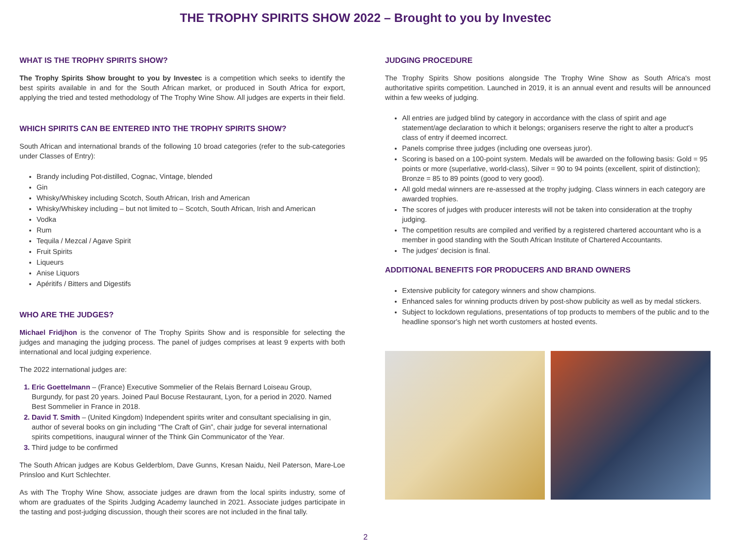THE TROPHY SPIRITS SHOW 2022 – Brought to you by Investec
WHAT IS THE TROPHY SPIRITS SHOW?
The Trophy Spirits Show brought to you by Investec is a competition which seeks to identify the best spirits available in and for the South African market, or produced in South Africa for export, applying the tried and tested methodology of The Trophy Wine Show. All judges are experts in their field.
WHICH SPIRITS CAN BE ENTERED INTO THE TROPHY SPIRITS SHOW?
South African and international brands of the following 10 broad categories (refer to the sub-categories under Classes of Entry):
Brandy including Pot-distilled, Cognac, Vintage, blended
Gin
Whisky/Whiskey including Scotch, South African, Irish and American
Whisky/Whiskey including – but not limited to – Scotch, South African, Irish and American
Vodka
Rum
Tequila / Mezcal / Agave Spirit
Fruit Spirits
Liqueurs
Anise Liquors
Apéritifs / Bitters and Digestifs
WHO ARE THE JUDGES?
Michael Fridjhon is the convenor of The Trophy Spirits Show and is responsible for selecting the judges and managing the judging process. The panel of judges comprises at least 9 experts with both international and local judging experience.
The 2022 international judges are:
Eric Goettelmann – (France) Executive Sommelier of the Relais Bernard Loiseau Group, Burgundy, for past 20 years. Joined Paul Bocuse Restaurant, Lyon, for a period in 2020. Named Best Sommelier in France in 2018.
David T. Smith – (United Kingdom) Independent spirits writer and consultant specialising in gin, author of several books on gin including “The Craft of Gin”, chair judge for several international spirits competitions, inaugural winner of the Think Gin Communicator of the Year.
Third judge to be confirmed
The South African judges are Kobus Gelderblom, Dave Gunns, Kresan Naidu, Neil Paterson, Mare-Loe Prinsloo and Kurt Schlechter.
As with The Trophy Wine Show, associate judges are drawn from the local spirits industry, some of whom are graduates of the Spirits Judging Academy launched in 2021. Associate judges participate in the tasting and post-judging discussion, though their scores are not included in the final tally.
JUDGING PROCEDURE
The Trophy Spirits Show positions alongside The Trophy Wine Show as South Africa's most authoritative spirits competition. Launched in 2019, it is an annual event and results will be announced within a few weeks of judging.
All entries are judged blind by category in accordance with the class of spirit and age statement/age declaration to which it belongs; organisers reserve the right to alter a product's class of entry if deemed incorrect.
Panels comprise three judges (including one overseas juror).
Scoring is based on a 100-point system. Medals will be awarded on the following basis: Gold = 95 points or more (superlative, world-class), Silver = 90 to 94 points (excellent, spirit of distinction); Bronze = 85 to 89 points (good to very good).
All gold medal winners are re-assessed at the trophy judging. Class winners in each category are awarded trophies.
The scores of judges with producer interests will not be taken into consideration at the trophy judging.
The competition results are compiled and verified by a registered chartered accountant who is a member in good standing with the South African Institute of Chartered Accountants.
The judges' decision is final.
ADDITIONAL BENEFITS FOR PRODUCERS AND BRAND OWNERS
Extensive publicity for category winners and show champions.
Enhanced sales for winning products driven by post-show publicity as well as by medal stickers.
Subject to lockdown regulations, presentations of top products to members of the public and to the headline sponsor's high net worth customers at hosted events.
2